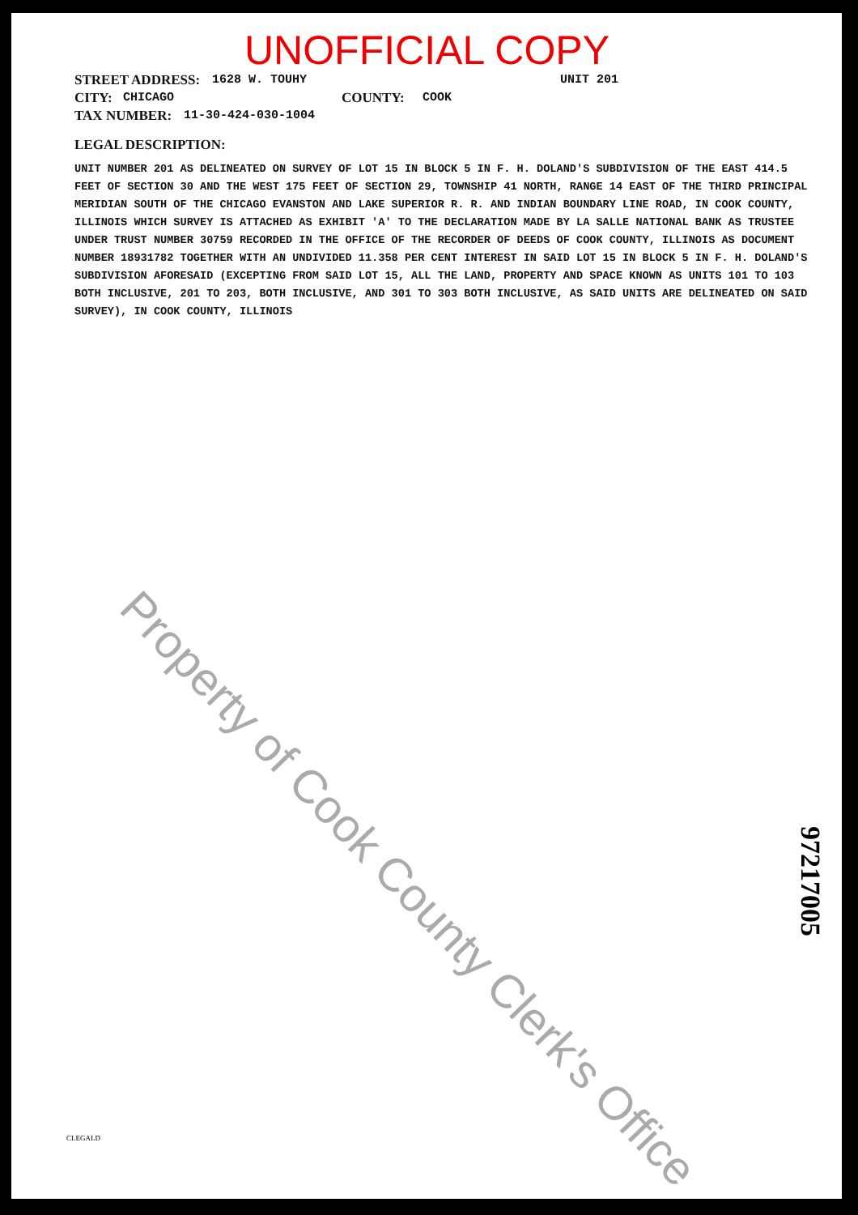UNOFFICIAL COPY
STREET ADDRESS: 1628 W. TOUHY UNIT 201
CITY: CHICAGO COUNTY: COOK
TAX NUMBER: 11-30-424-030-1004
LEGAL DESCRIPTION:
UNIT NUMBER 201 AS DELINEATED ON SURVEY OF LOT 15 IN BLOCK 5 IN F. H. DOLAND'S SUBDIVISION OF THE EAST 414.5 FEET OF SECTION 30 AND THE WEST 175 FEET OF SECTION 29, TOWNSHIP 41 NORTH, RANGE 14 EAST OF THE THIRD PRINCIPAL MERIDIAN SOUTH OF THE CHICAGO EVANSTON AND LAKE SUPERIOR R. R. AND INDIAN BOUNDARY LINE ROAD, IN COOK COUNTY, ILLINOIS WHICH SURVEY IS ATTACHED AS EXHIBIT 'A' TO THE DECLARATION MADE BY LA SALLE NATIONAL BANK AS TRUSTEE UNDER TRUST NUMBER 30759 RECORDED IN THE OFFICE OF THE RECORDER OF DEEDS OF COOK COUNTY, ILLINOIS AS DOCUMENT NUMBER 18931782 TOGETHER WITH AN UNDIVIDED 11.358 PER CENT INTEREST IN SAID LOT 15 IN BLOCK 5 IN F. H. DOLAND'S SUBDIVISION AFORESAID (EXCEPTING FROM SAID LOT 15, ALL THE LAND, PROPERTY AND SPACE KNOWN AS UNITS 101 TO 103 BOTH INCLUSIVE, 201 TO 203, BOTH INCLUSIVE, AND 301 TO 303 BOTH INCLUSIVE, AS SAID UNITS ARE DELINEATED ON SAID SURVEY), IN COOK COUNTY, ILLINOIS
Property of Cook County Clerk's Office
97217005
CLEGALD